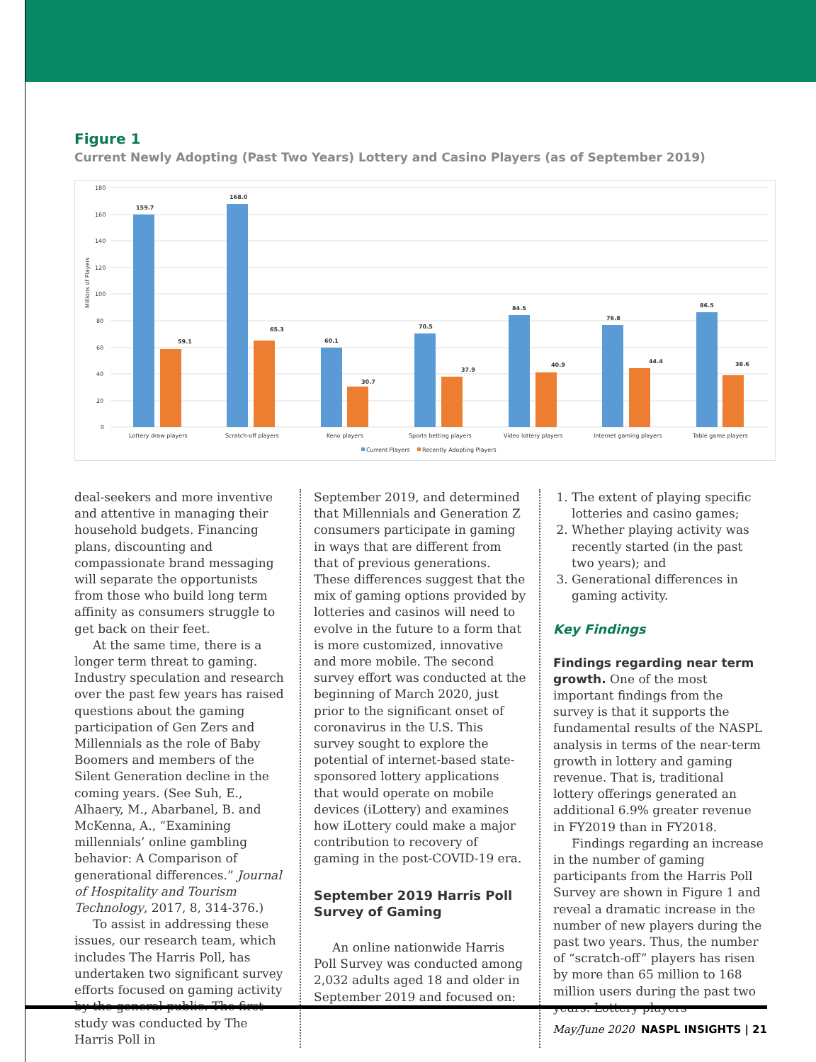Figure 1
Current Newly Adopting (Past Two Years) Lottery and Casino Players (as of September 2019)
Millions of Players
180
160
140
120
100
80
60
40
20
0
159.7
168.0
60.1
70.5
84.5
76.8
86.5
59.1
65.3
30.7
37.9
40.9
44.4
38.6
Lottery draw players
Scratch-off players
Keno players
Sports betting players
Video lottery players
Internet gaming players
Table game players
Current Players
Recently Adopting Players
deal-seekers and more inventive and attentive in managing their household budgets. Financing plans, discounting and compassionate brand messaging will separate the opportunists from those who build long term affinity as consumers struggle to get back on their feet.
At the same time, there is a longer term threat to gaming. Industry speculation and research over the past few years has raised questions about the gaming participation of Gen Zers and Millennials as the role of Baby Boomers and members of the Silent Generation decline in the coming years. (See Suh, E., Alhaery, M., Abarbanel, B. and McKenna, A., “Examining millennials’ online gambling behavior: A Comparison of generational differences.” Journal of Hospitality and Tourism Technology, 2017, 8, 314-376.)
To assist in addressing these issues, our research team, which includes The Harris Poll, has undertaken two significant survey efforts focused on gaming activity by the general public. The first study was conducted by The Harris Poll in
September 2019, and determined that Millennials and Generation Z consumers participate in gaming in ways that are different from that of previous generations. These differences suggest that the mix of gaming options provided by lotteries and casinos will need to evolve in the future to a form that is more customized, innovative and more mobile. The second survey effort was conducted at the beginning of March 2020, just prior to the significant onset of coronavirus in the U.S. This survey sought to explore the potential of internet-based state-sponsored lottery applications that would operate on mobile devices (iLottery) and examines how iLottery could make a major contribution to recovery of gaming in the post-COVID-19 era.
September 2019 Harris Poll Survey of Gaming
An online nationwide Harris Poll Survey was conducted among 2,032 adults aged 18 and older in September 2019 and focused on:
1. The extent of playing specific lotteries and casino games;
2. Whether playing activity was recently started (in the past two years); and
3. Generational differences in gaming activity.
Key Findings
Findings regarding near term growth. One of the most important findings from the survey is that it supports the fundamental results of the NASPL analysis in terms of the near-term growth in lottery and gaming revenue. That is, traditional lottery offerings generated an additional 6.9% greater revenue in FY2019 than in FY2018.
Findings regarding an increase in the number of gaming participants from the Harris Poll Survey are shown in Figure 1 and reveal a dramatic increase in the number of new players during the past two years. Thus, the number of “scratch-off” players has risen by more than 65 million to 168 million users during the past two years. Lottery players
May/June 2020 NASPL INSIGHTS | 21